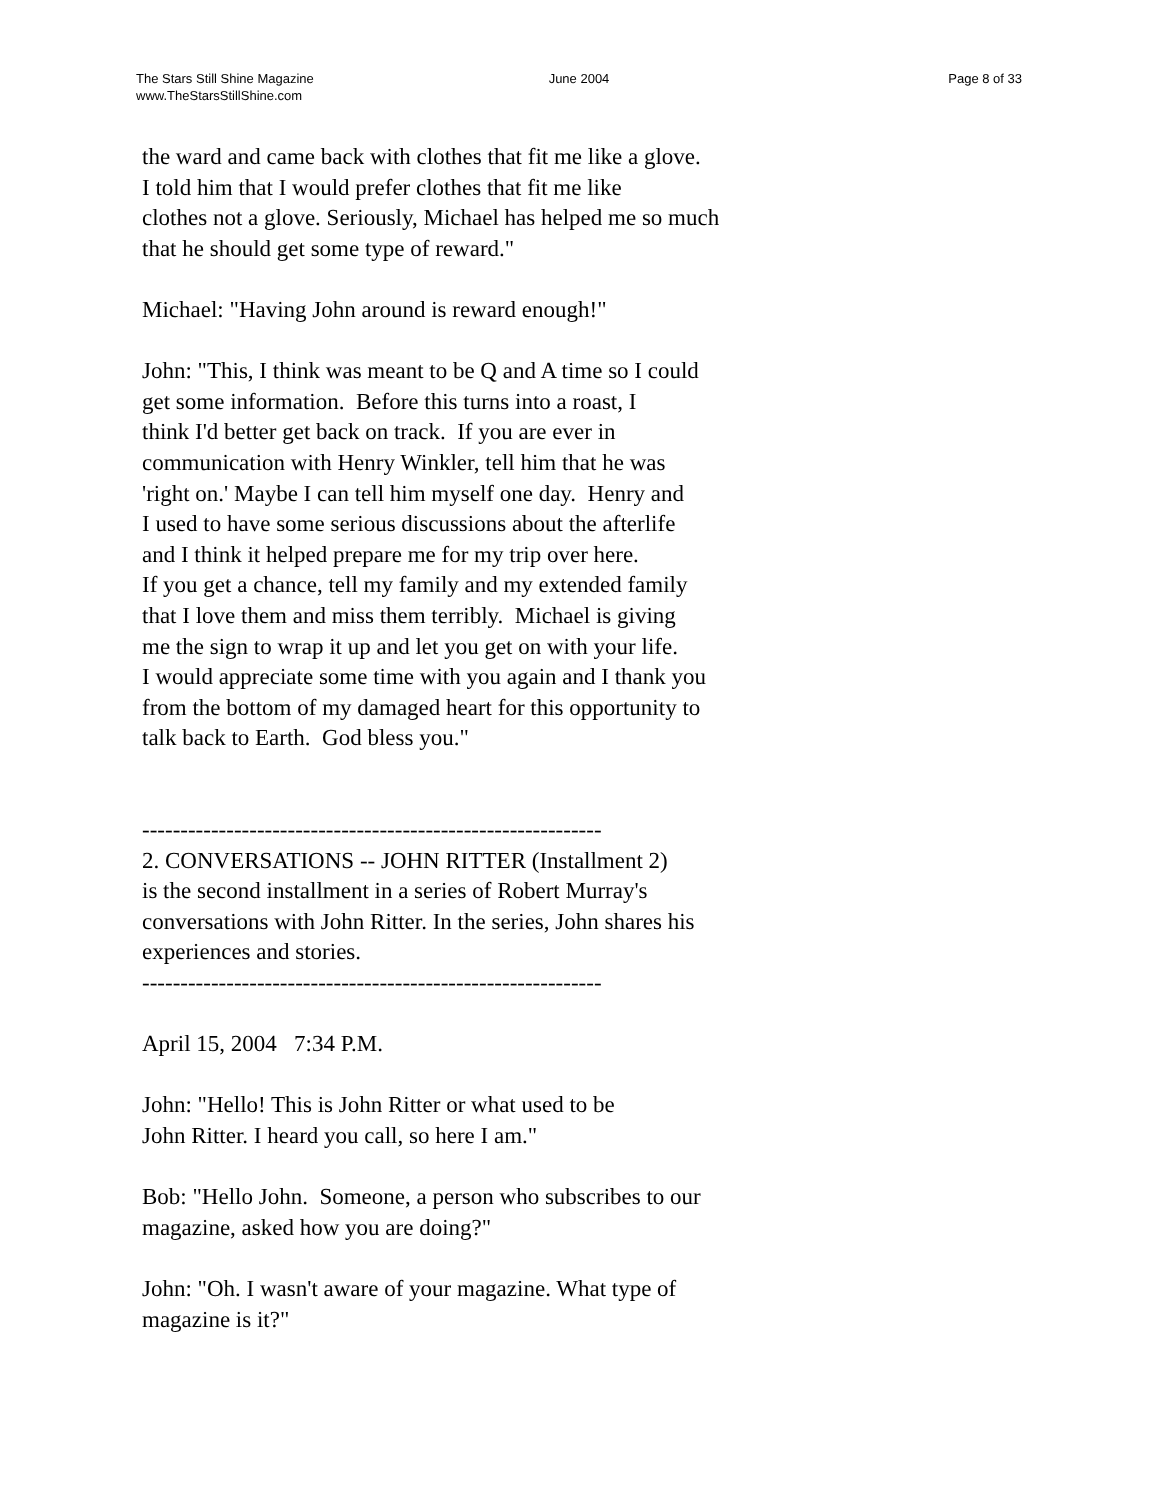The Stars Still Shine Magazine
www.TheStarsStillShine.com
June 2004 Page 8 of 33
the ward and came back with clothes that fit me like a glove. I told him that I would prefer clothes that fit me like clothes not a glove. Seriously, Michael has helped me so much that he should get some type of reward."
Michael: "Having John around is reward enough!"
John: "This, I think was meant to be Q and A time so I could get some information. Before this turns into a roast, I think I'd better get back on track. If you are ever in communication with Henry Winkler, tell him that he was 'right on.' Maybe I can tell him myself one day. Henry and I used to have some serious discussions about the afterlife and I think it helped prepare me for my trip over here. If you get a chance, tell my family and my extended family that I love them and miss them terribly. Michael is giving me the sign to wrap it up and let you get on with your life. I would appreciate some time with you again and I thank you from the bottom of my damaged heart for this opportunity to talk back to Earth. God bless you."
------------------------------------------------------------ 2. CONVERSATIONS -- JOHN RITTER (Installment 2) is the second installment in a series of Robert Murray's conversations with John Ritter. In the series, John shares his experiences and stories. ------------------------------------------------------------
April 15, 2004 7:34 P.M.
John: "Hello! This is John Ritter or what used to be John Ritter. I heard you call, so here I am."
Bob: "Hello John. Someone, a person who subscribes to our magazine, asked how you are doing?"
John: "Oh. I wasn't aware of your magazine. What type of magazine is it?"